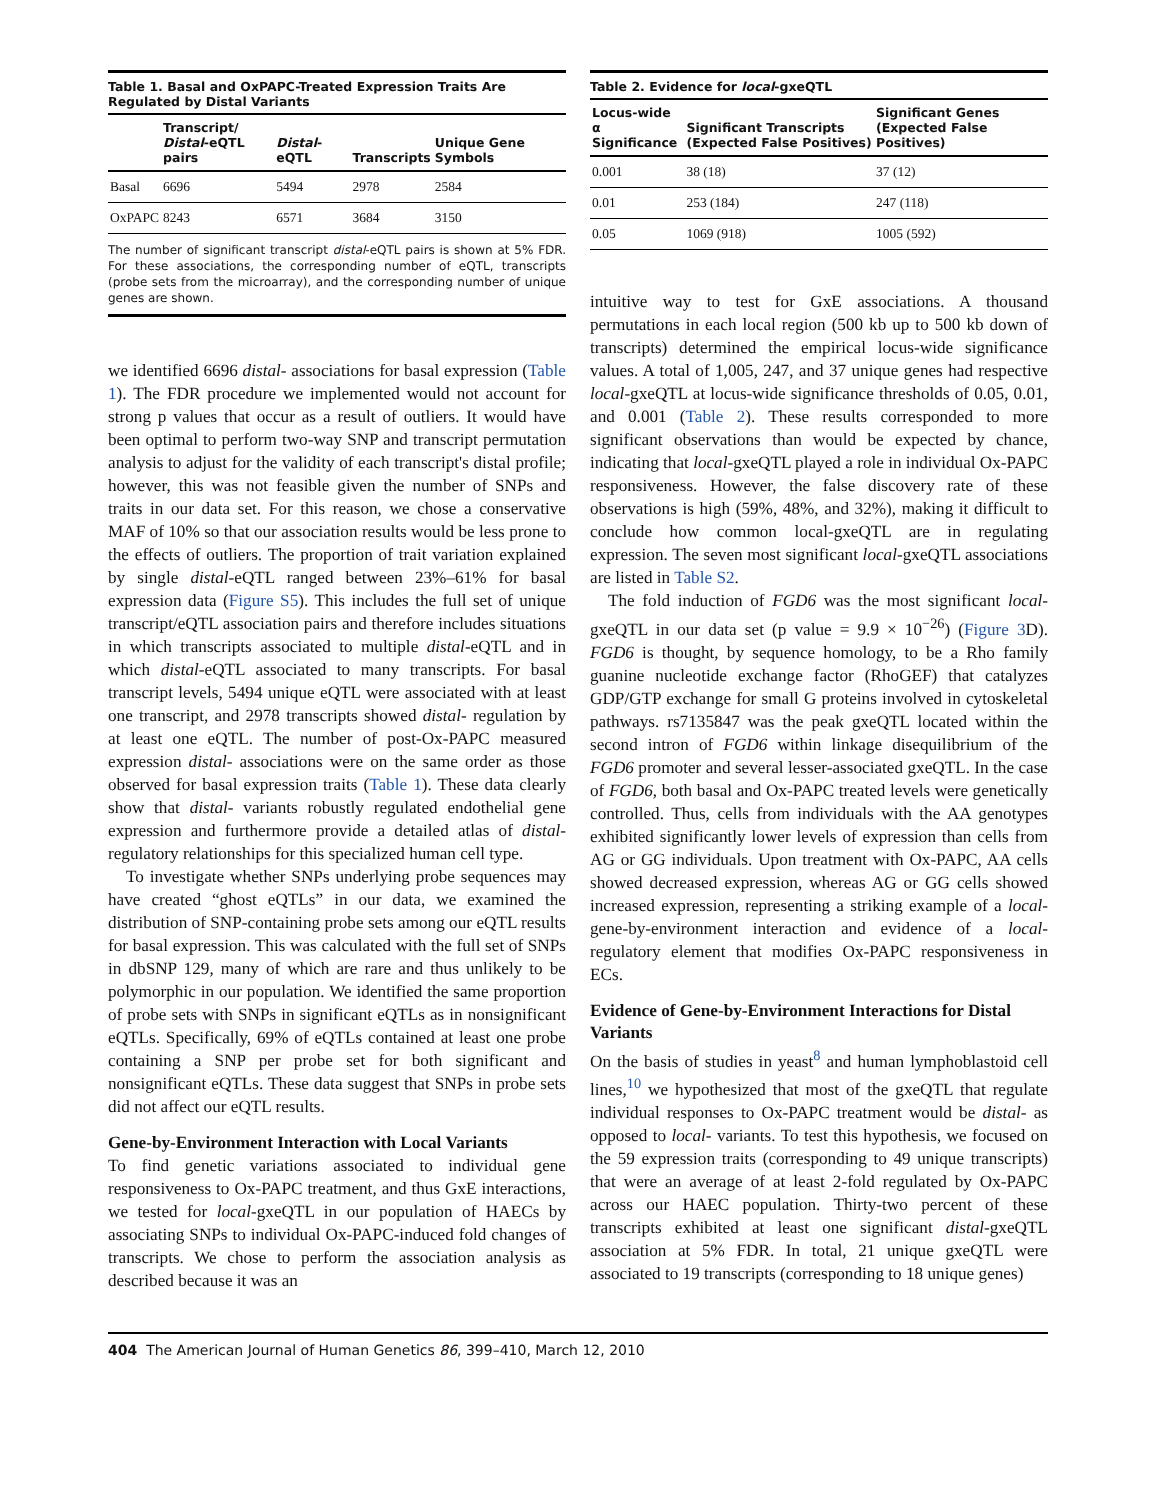Table 1. Basal and OxPAPC-Treated Expression Traits Are Regulated by Distal Variants
| | Transcript/ Distal -eQTL pairs | Distal -eQTL | Transcripts | Unique Gene Symbols |
| --- | --- | --- | --- | --- |
| Basal | 6696 | 5494 | 2978 | 2584 |
| OxPAPC | 8243 | 6571 | 3684 | 3150 |
The number of significant transcript distal-eQTL pairs is shown at 5% FDR. For these associations, the corresponding number of eQTL, transcripts (probe sets from the microarray), and the corresponding number of unique genes are shown.
we identified 6696 distal- associations for basal expression (Table 1). The FDR procedure we implemented would not account for strong p values that occur as a result of outliers. It would have been optimal to perform two-way SNP and transcript permutation analysis to adjust for the validity of each transcript's distal profile; however, this was not feasible given the number of SNPs and traits in our data set. For this reason, we chose a conservative MAF of 10% so that our association results would be less prone to the effects of outliers. The proportion of trait variation explained by single distal-eQTL ranged between 23%–61% for basal expression data (Figure S5). This includes the full set of unique transcript/eQTL association pairs and therefore includes situations in which transcripts associated to multiple distal-eQTL and in which distal-eQTL associated to many transcripts. For basal transcript levels, 5494 unique eQTL were associated with at least one transcript, and 2978 transcripts showed distal- regulation by at least one eQTL. The number of post-Ox-PAPC measured expression distal- associations were on the same order as those observed for basal expression traits (Table 1). These data clearly show that distal- variants robustly regulated endothelial gene expression and furthermore provide a detailed atlas of distal-regulatory relationships for this specialized human cell type.
To investigate whether SNPs underlying probe sequences may have created “ghost eQTLs” in our data, we examined the distribution of SNP-containing probe sets among our eQTL results for basal expression. This was calculated with the full set of SNPs in dbSNP 129, many of which are rare and thus unlikely to be polymorphic in our population. We identified the same proportion of probe sets with SNPs in significant eQTLs as in nonsignificant eQTLs. Specifically, 69% of eQTLs contained at least one probe containing a SNP per probe set for both significant and nonsignificant eQTLs. These data suggest that SNPs in probe sets did not affect our eQTL results.
Gene-by-Environment Interaction with Local Variants
To find genetic variations associated to individual gene responsiveness to Ox-PAPC treatment, and thus GxE interactions, we tested for local-gxeQTL in our population of HAECs by associating SNPs to individual Ox-PAPC-induced fold changes of transcripts. We chose to perform the association analysis as described because it was an
Table 2. Evidence for local-gxeQTL
| Locus-wide α Significance | Significant Transcripts (Expected False Positives) | Significant Genes (Expected False Positives) |
| --- | --- | --- |
| 0.001 | 38 (18) | 37 (12) |
| 0.01 | 253 (184) | 247 (118) |
| 0.05 | 1069 (918) | 1005 (592) |
intuitive way to test for GxE associations. A thousand permutations in each local region (500 kb up to 500 kb down of transcripts) determined the empirical locus-wide significance values. A total of 1,005, 247, and 37 unique genes had respective local-gxeQTL at locus-wide significance thresholds of 0.05, 0.01, and 0.001 (Table 2). These results corresponded to more significant observations than would be expected by chance, indicating that local-gxeQTL played a role in individual Ox-PAPC responsiveness. However, the false discovery rate of these observations is high (59%, 48%, and 32%), making it difficult to conclude how common local-gxeQTL are in regulating expression. The seven most significant local-gxeQTL associations are listed in Table S2.
The fold induction of FGD6 was the most significant local-gxeQTL in our data set (p value = 9.9 × 10<sup>−26</sup>) (Figure 3 D). FGD6 is thought, by sequence homology, to be a Rho family guanine nucleotide exchange factor (RhoGEF) that catalyzes GDP/GTP exchange for small G proteins involved in cytoskeletal pathways. rs7135847 was the peak gxeQTL located within the second intron of FGD6 within linkage disequilibrium of the FGD6 promoter and several lesser-associated gxeQTL. In the case of FGD6, both basal and Ox-PAPC treated levels were genetically controlled. Thus, cells from individuals with the AA genotypes exhibited significantly lower levels of expression than cells from AG or GG individuals. Upon treatment with Ox-PAPC, AA cells showed decreased expression, whereas AG or GG cells showed increased expression, representing a striking example of a local-gene-by-environment interaction and evidence of a local-regulatory element that modifies Ox-PAPC responsiveness in ECs.
Evidence of Gene-by-Environment Interactions for Distal Variants
On the basis of studies in yeast<sup>8</sup> and human lymphoblastoid cell lines,<sup>10</sup> we hypothesized that most of the gxeQTL that regulate individual responses to Ox-PAPC treatment would be distal- as opposed to local- variants. To test this hypothesis, we focused on the 59 expression traits (corresponding to 49 unique transcripts) that were an average of at least 2-fold regulated by Ox-PAPC across our HAEC population. Thirty-two percent of these transcripts exhibited at least one significant distal-gxeQTL association at 5% FDR. In total, 21 unique gxeQTL were associated to 19 transcripts (corresponding to 18 unique genes)
404 The American Journal of Human Genetics 86, 399–410, March 12, 2010